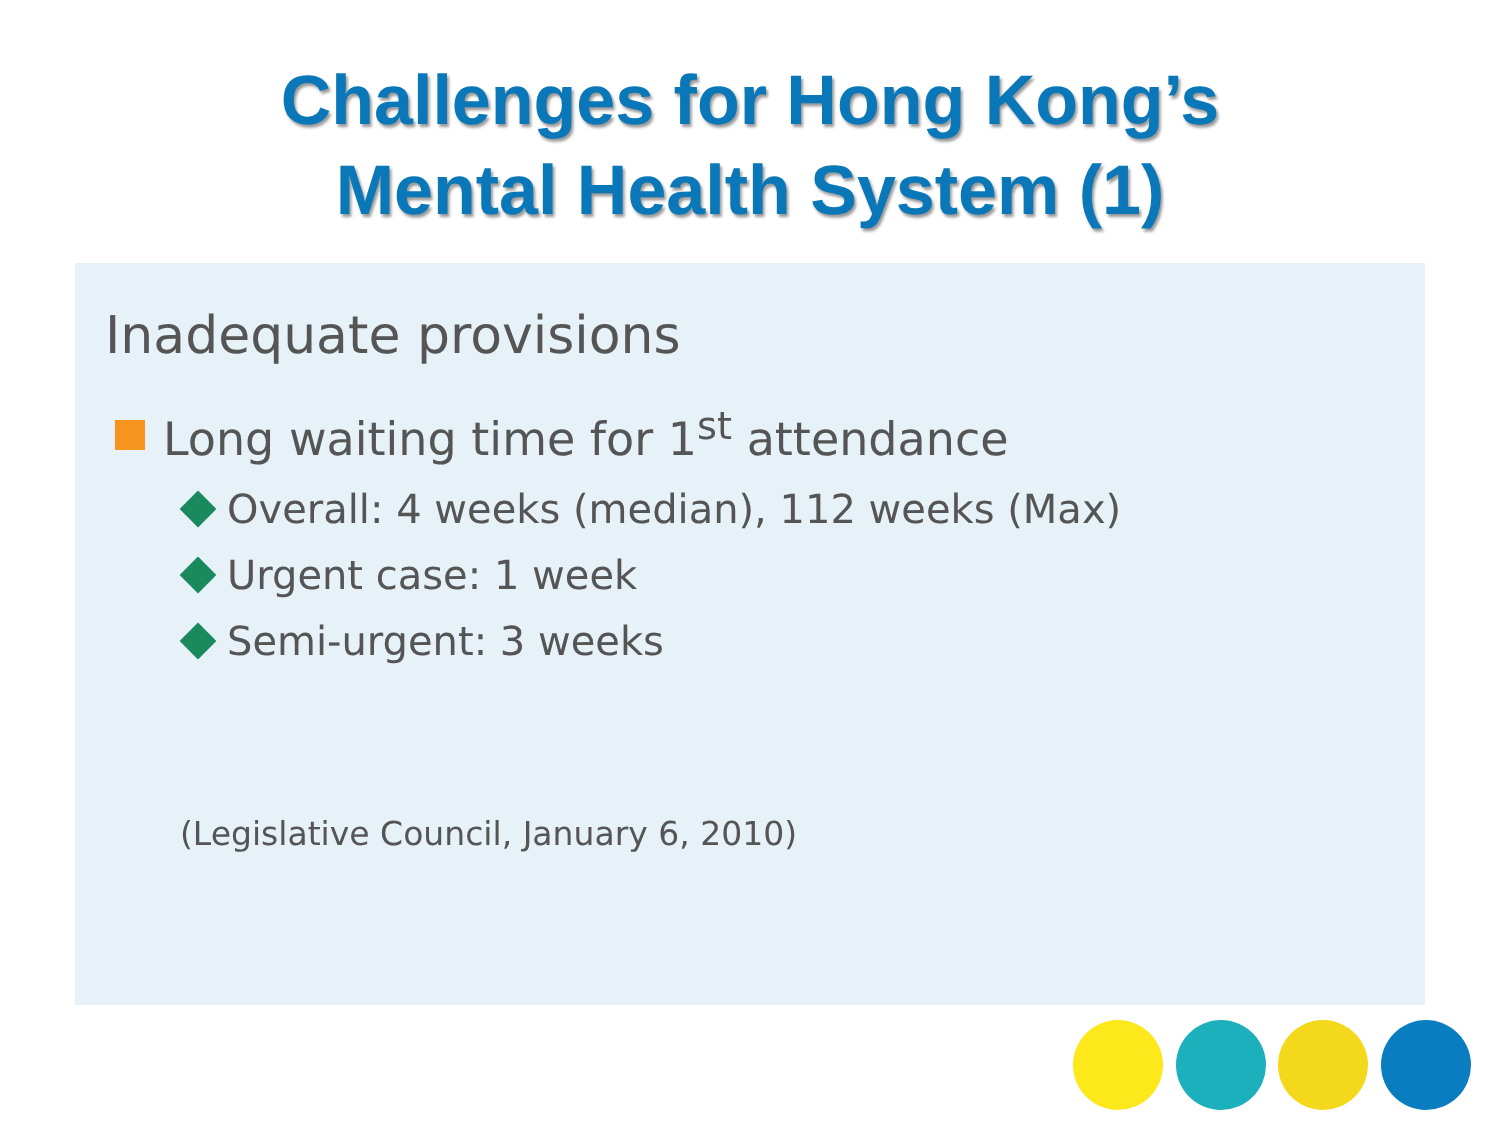Challenges for Hong Kong’s
Mental Health System (1)
Inadequate provisions
Long waiting time for 1<sup>st</sup> attendance
Overall: 4 weeks (median), 112 weeks (Max)
Urgent case: 1 week
Semi-urgent: 3 weeks
(Legislative Council, January 6, 2010)